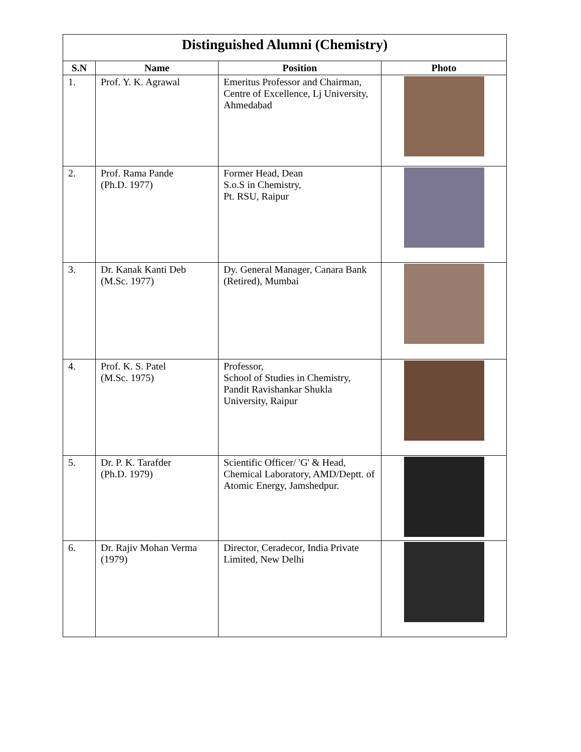| Distinguished Alumni (Chemistry) | | | |
| S.N | Name | Position | Photo |
| 1. | Prof. Y. K. Agrawal | Emeritus Professor and Chairman, Centre of Excellence, Lj University, Ahmedabad | |
| 2. | Prof. Rama Pande (Ph.D. 1977) | Former Head, Dean S.o.S in Chemistry, Pt. RSU, Raipur | |
| 3. | Dr. Kanak Kanti Deb (M.Sc. 1977) | Dy. General Manager, Canara Bank (Retired), Mumbai | |
| 4. | Prof. K. S. Patel (M.Sc. 1975) | Professor, School of Studies in Chemistry, Pandit Ravishankar Shukla University, Raipur | |
| 5. | Dr. P. K. Tarafder (Ph.D. 1979) | Scientific Officer/ 'G' & Head, Chemical Laboratory, AMD/Deptt. of Atomic Energy, Jamshedpur. | |
| 6. | Dr. Rajiv Mohan Verma (1979) | Director, Ceradecor, India Private Limited, New Delhi | |